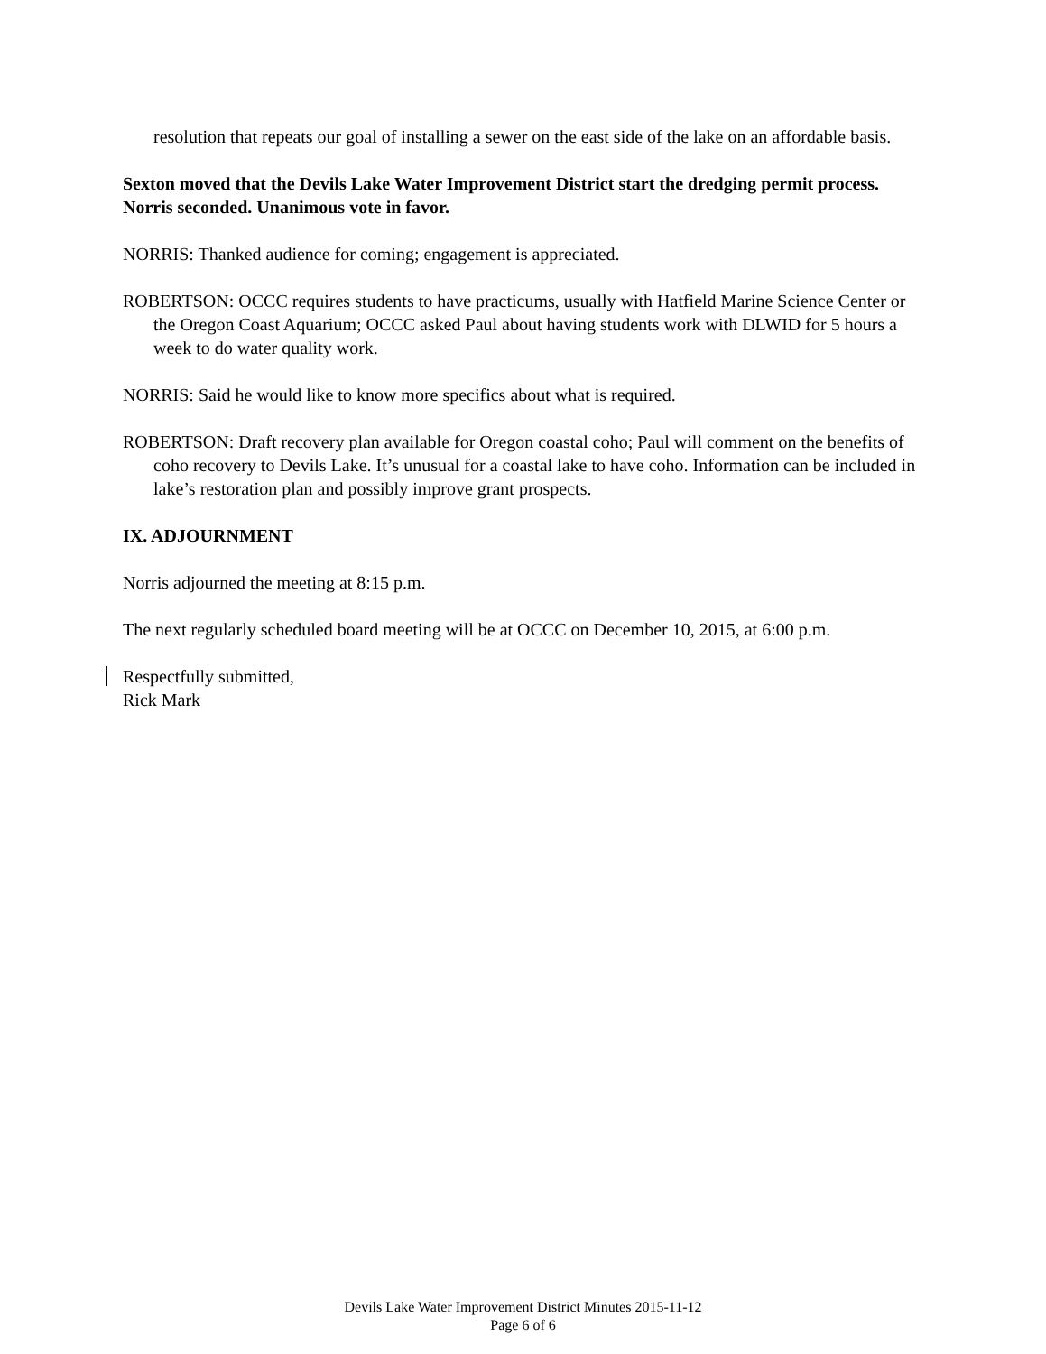resolution that repeats our goal of installing a sewer on the east side of the lake on an affordable basis.
Sexton moved that the Devils Lake Water Improvement District start the dredging permit process. Norris seconded. Unanimous vote in favor.
NORRIS: Thanked audience for coming; engagement is appreciated.
ROBERTSON: OCCC requires students to have practicums, usually with Hatfield Marine Science Center or the Oregon Coast Aquarium; OCCC asked Paul about having students work with DLWID for 5 hours a week to do water quality work.
NORRIS: Said he would like to know more specifics about what is required.
ROBERTSON: Draft recovery plan available for Oregon coastal coho; Paul will comment on the benefits of coho recovery to Devils Lake. It’s unusual for a coastal lake to have coho. Information can be included in lake’s restoration plan and possibly improve grant prospects.
IX. ADJOURNMENT
Norris adjourned the meeting at 8:15 p.m.
The next regularly scheduled board meeting will be at OCCC on December 10, 2015, at 6:00 p.m.
Respectfully submitted,
Rick Mark
Devils Lake Water Improvement District Minutes 2015-11-12
Page 6 of 6